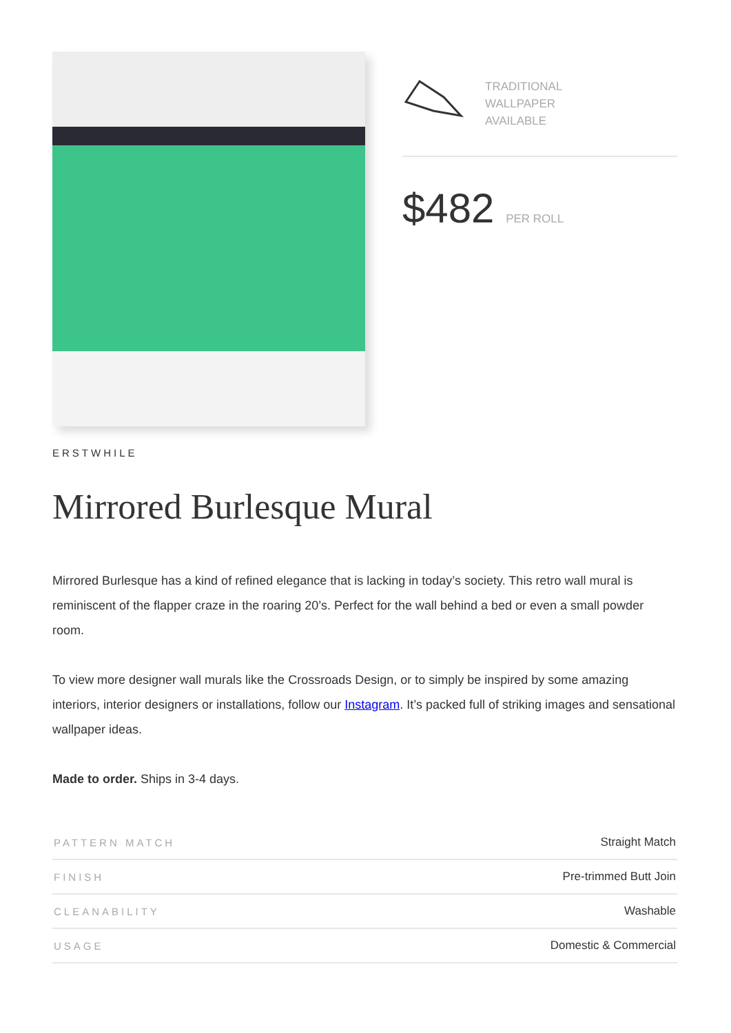TRADITIONAL
WALLPAPER
AVAILABLE
$482 PER ROLL
ERSTWHILE
Mirrored Burlesque Mural
Mirrored Burlesque has a kind of refined elegance that is lacking in today’s society. This retro wall mural is reminiscent of the flapper craze in the roaring 20’s. Perfect for the wall behind a bed or even a small powder room.
To view more designer wall murals like the Crossroads Design, or to simply be inspired by some amazing interiors, interior designers or installations, follow our Instagram. It’s packed full of striking images and sensational wallpaper ideas.
Made to order. Ships in 3-4 days.
| PATTERN MATCH | Straight Match |
| FINISH | Pre-trimmed Butt Join |
| CLEANABILITY | Washable |
| USAGE | Domestic & Commercial |